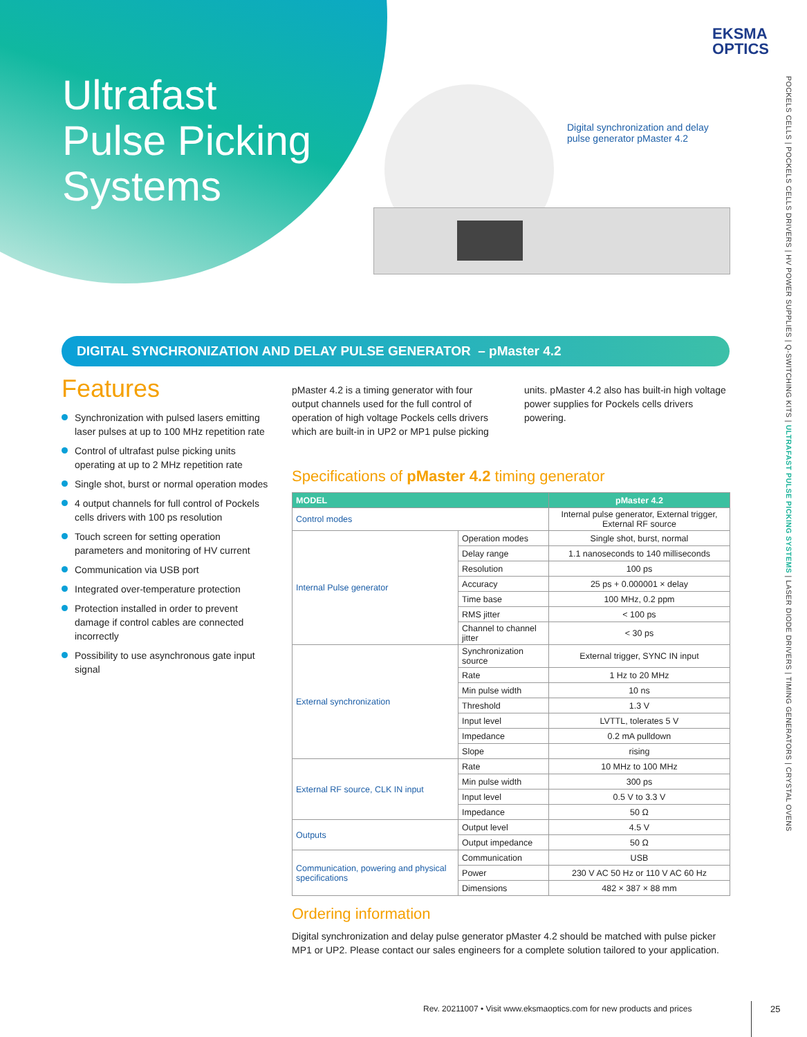Ultrafast
Pulse Picking
Systems
EKSMA
OPTICS
Digital synchronization and delay pulse generator pMaster 4.2
POCKELS CELLS | POCKELS CELLS DRIVERS | HV POWER SUPPLIES | Q-SWITCHING KITS | ULTRAFAST PULSE PICKING SYSTEMS | LASER DIODE DRIVERS | TIMING GENERATORS | CRYSTAL OVENS
DIGITAL SYNCHRONIZATION AND DELAY PULSE GENERATOR – pMaster 4.2
Features
Synchronization with pulsed lasers emitting laser pulses at up to 100 MHz repetition rate
Control of ultrafast pulse picking units operating at up to 2 MHz repetition rate
Single shot, burst or normal operation modes
4 output channels for full control of Pockels cells drivers with 100 ps resolution
Touch screen for setting operation parameters and monitoring of HV current
Communication via USB port
Integrated over-temperature protection
Protection installed in order to prevent damage if control cables are connected incorrectly
Possibility to use asynchronous gate input signal
pMaster 4.2 is a timing generator with four output channels used for the full control of operation of high voltage Pockels cells drivers which are built-in in UP2 or MP1 pulse picking units. pMaster 4.2 also has built-in high voltage power supplies for Pockels cells drivers powering.
Specifications of pMaster 4.2 timing generator
| MODEL | | pMaster 4.2 |
| --- | --- | --- |
| Control modes | | Internal pulse generator, External trigger, External RF source |
| Internal Pulse generator | Operation modes | Single shot, burst, normal |
| | Delay range | 1.1 nanoseconds to 140 milliseconds |
| | Resolution | 100 ps |
| | Accuracy | 25 ps + 0.000001 × delay |
| | Time base | 100 MHz, 0.2 ppm |
| | RMS jitter | < 100 ps |
| | Channel to channel jitter | < 30 ps |
| External synchronization | Synchronization source | External trigger, SYNC IN input |
| | Rate | 1 Hz to 20 MHz |
| | Min pulse width | 10 ns |
| | Threshold | 1.3 V |
| | Input level | LVTTL, tolerates 5 V |
| | Impedance | 0.2 mA pulldown |
| | Slope | rising |
| External RF source, CLK IN input | Rate | 10 MHz to 100 MHz |
| | Min pulse width | 300 ps |
| | Input level | 0.5 V to 3.3 V |
| | Impedance | 50 Ω |
| Outputs | Output level | 4.5 V |
| | Output impedance | 50 Ω |
| Communication, powering and physical specifications | Communication | USB |
| | Power | 230 V AC 50 Hz or 110 V AC 60 Hz |
| | Dimensions | 482 × 387 × 88 mm |
Ordering information
Digital synchronization and delay pulse generator pMaster 4.2 should be matched with pulse picker MP1 or UP2. Please contact our sales engineers for a complete solution tailored to your application.
Rev. 20211007 • Visit www.eksmaoptics.com for new products and prices
25